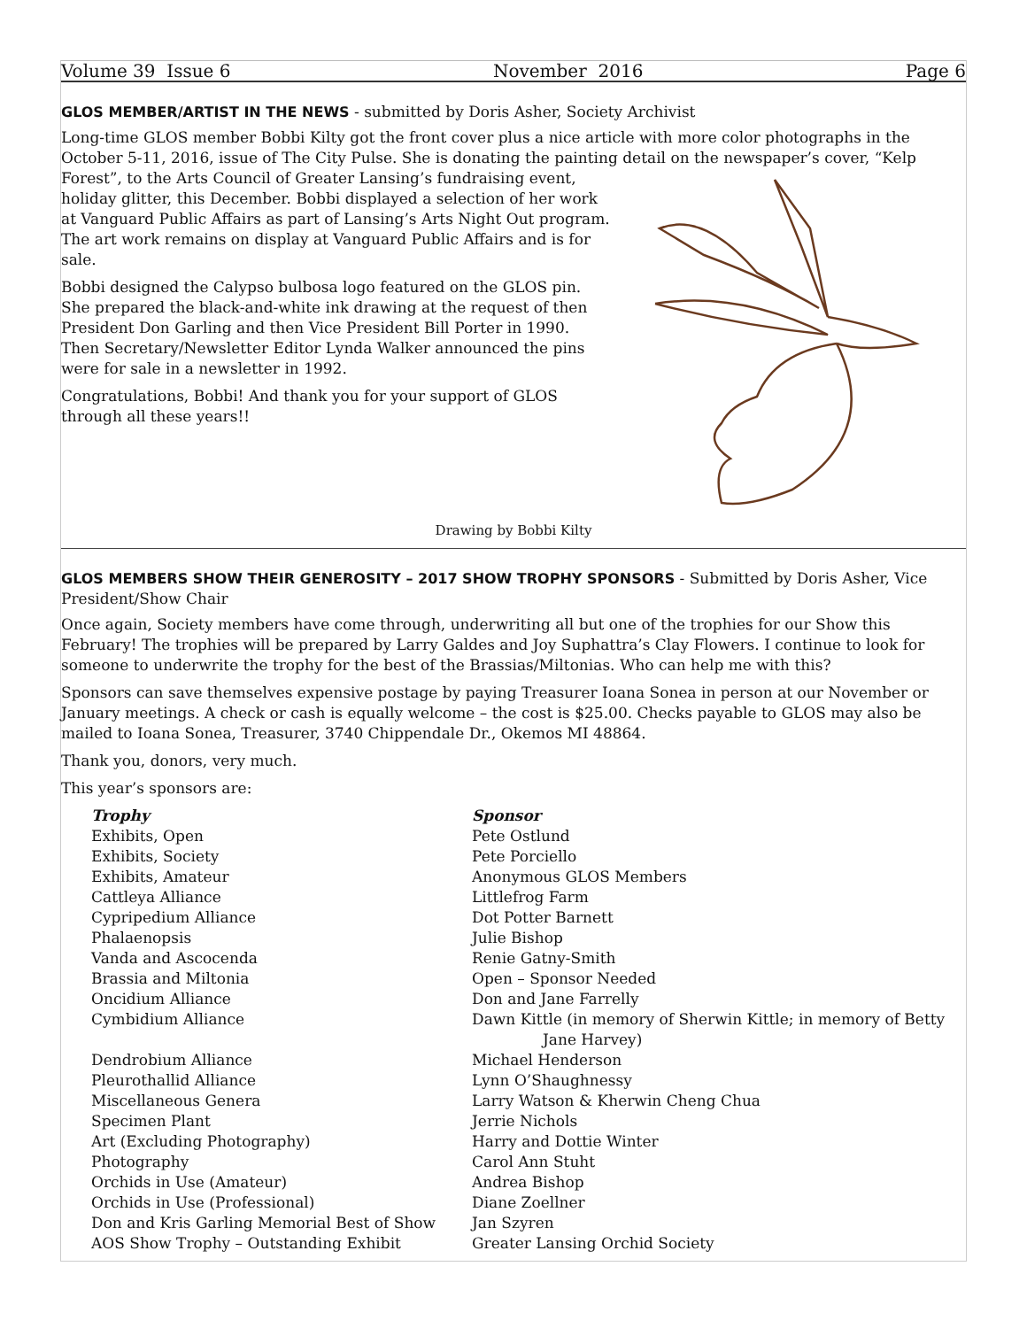Volume 39 Issue 6 November 2016 Page 6
GLOS MEMBER/ARTIST IN THE NEWS - submitted by Doris Asher, Society Archivist
Long-time GLOS member Bobbi Kilty got the front cover plus a nice article with more color photographs in the October 5-11, 2016, issue of The City Pulse. She is donating the painting detail on the newspaper’s cover, “Kelp
Forest”, to the Arts Council of Greater Lansing’s fundraising event, holiday glitter, this December. Bobbi displayed a selection of her work at Vanguard Public Affairs as part of Lansing’s Arts Night Out program. The art work remains on display at Vanguard Public Affairs and is for sale.
Bobbi designed the Calypso bulbosa logo featured on the GLOS pin. She prepared the black-and-white ink drawing at the request of then President Don Garling and then Vice President Bill Porter in 1990. Then Secretary/Newsletter Editor Lynda Walker announced the pins were for sale in a newsletter in 1992.
Congratulations, Bobbi! And thank you for your support of GLOS through all these years!!
Drawing by Bobbi Kilty
GLOS MEMBERS SHOW THEIR GENEROSITY – 2017 SHOW TROPHY SPONSORS - Submitted by Doris Asher, Vice President/Show Chair
Once again, Society members have come through, underwriting all but one of the trophies for our Show this February! The trophies will be prepared by Larry Galdes and Joy Suphattra’s Clay Flowers. I continue to look for someone to underwrite the trophy for the best of the Brassias/Miltonias. Who can help me with this?
Sponsors can save themselves expensive postage by paying Treasurer Ioana Sonea in person at our November or January meetings. A check or cash is equally welcome – the cost is $25.00. Checks payable to GLOS may also be mailed to Ioana Sonea, Treasurer, 3740 Chippendale Dr., Okemos MI 48864.
Thank you, donors, very much.
This year’s sponsors are:
| Trophy | Sponsor |
| --- | --- |
| Exhibits, Open | Pete Ostlund |
| Exhibits, Society | Pete Porciello |
| Exhibits, Amateur | Anonymous GLOS Members |
| Cattleya Alliance | Littlefrog Farm |
| Cypripedium Alliance | Dot Potter Barnett |
| Phalaenopsis | Julie Bishop |
| Vanda and Ascocenda | Renie Gatny-Smith |
| Brassia and Miltonia | Open – Sponsor Needed |
| Oncidium Alliance | Don and Jane Farrelly |
| Cymbidium Alliance | Dawn Kittle (in memory of Sherwin Kittle; in memory of Betty Jane Harvey) |
| Dendrobium Alliance | Michael Henderson |
| Pleurothallid Alliance | Lynn O’Shaughnessy |
| Miscellaneous Genera | Larry Watson & Kherwin Cheng Chua |
| Specimen Plant | Jerrie Nichols |
| Art (Excluding Photography) | Harry and Dottie Winter |
| Photography | Carol Ann Stuht |
| Orchids in Use (Amateur) | Andrea Bishop |
| Orchids in Use (Professional) | Diane Zoellner |
| Don and Kris Garling Memorial Best of Show | Jan Szyren |
| AOS Show Trophy – Outstanding Exhibit | Greater Lansing Orchid Society |